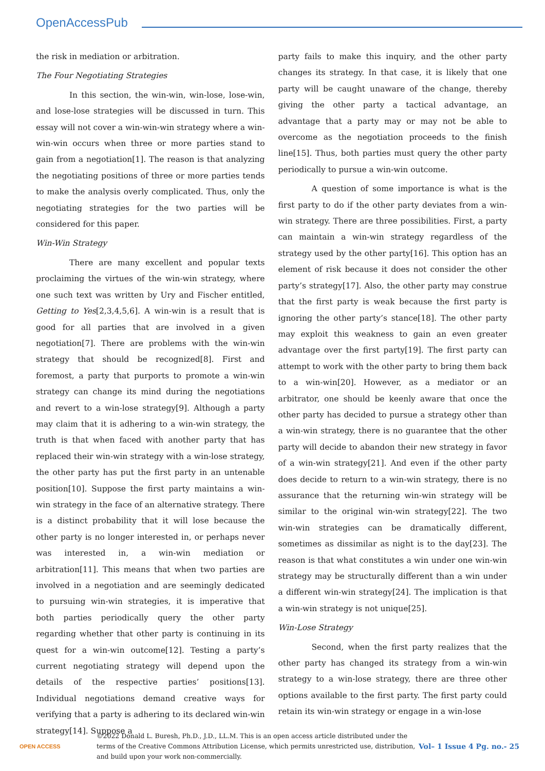OpenAccessPub
the risk in mediation or arbitration.
The Four Negotiating Strategies
In this section, the win-win, win-lose, lose-win, and lose-lose strategies will be discussed in turn. This essay will not cover a win-win-win strategy where a win-win-win occurs when three or more parties stand to gain from a negotiation[1]. The reason is that analyzing the negotiating positions of three or more parties tends to make the analysis overly complicated. Thus, only the negotiating strategies for the two parties will be considered for this paper.
Win-Win Strategy
There are many excellent and popular texts proclaiming the virtues of the win-win strategy, where one such text was written by Ury and Fischer entitled, Getting to Yes[2,3,4,5,6]. A win-win is a result that is good for all parties that are involved in a given negotiation[7]. There are problems with the win-win strategy that should be recognized[8]. First and foremost, a party that purports to promote a win-win strategy can change its mind during the negotiations and revert to a win-lose strategy[9]. Although a party may claim that it is adhering to a win-win strategy, the truth is that when faced with another party that has replaced their win-win strategy with a win-lose strategy, the other party has put the first party in an untenable position[10]. Suppose the first party maintains a win-win strategy in the face of an alternative strategy. There is a distinct probability that it will lose because the other party is no longer interested in, or perhaps never was interested in, a win-win mediation or arbitration[11]. This means that when two parties are involved in a negotiation and are seemingly dedicated to pursuing win-win strategies, it is imperative that both parties periodically query the other party regarding whether that other party is continuing in its quest for a win-win outcome[12]. Testing a party’s current negotiating strategy will depend upon the details of the respective parties’ positions[13]. Individual negotiations demand creative ways for verifying that a party is adhering to its declared win-win strategy[14]. Suppose a
party fails to make this inquiry, and the other party changes its strategy. In that case, it is likely that one party will be caught unaware of the change, thereby giving the other party a tactical advantage, an advantage that a party may or may not be able to overcome as the negotiation proceeds to the finish line[15]. Thus, both parties must query the other party periodically to pursue a win-win outcome.
A question of some importance is what is the first party to do if the other party deviates from a win-win strategy. There are three possibilities. First, a party can maintain a win-win strategy regardless of the strategy used by the other party[16]. This option has an element of risk because it does not consider the other party’s strategy[17]. Also, the other party may construe that the first party is weak because the first party is ignoring the other party’s stance[18]. The other party may exploit this weakness to gain an even greater advantage over the first party[19]. The first party can attempt to work with the other party to bring them back to a win-win[20]. However, as a mediator or an arbitrator, one should be keenly aware that once the other party has decided to pursue a strategy other than a win-win strategy, there is no guarantee that the other party will decide to abandon their new strategy in favor of a win-win strategy[21]. And even if the other party does decide to return to a win-win strategy, there is no assurance that the returning win-win strategy will be similar to the original win-win strategy[22]. The two win-win strategies can be dramatically different, sometimes as dissimilar as night is to the day[23]. The reason is that what constitutes a win under one win-win strategy may be structurally different than a win under a different win-win strategy[24]. The implication is that a win-win strategy is not unique[25].
Win-Lose Strategy
Second, when the first party realizes that the other party has changed its strategy from a win-win strategy to a win-lose strategy, there are three other options available to the first party. The first party could retain its win-win strategy or engage in a win-lose
OPEN ACCESS
©2022 Donald L. Buresh, Ph.D., J.D., LL.M. This is an open access article distributed under the terms of the Creative Commons Attribution License, which permits unrestricted use, distribution, and build upon your work non-commercially.
Vol– 1 Issue 4 Pg. no.- 25